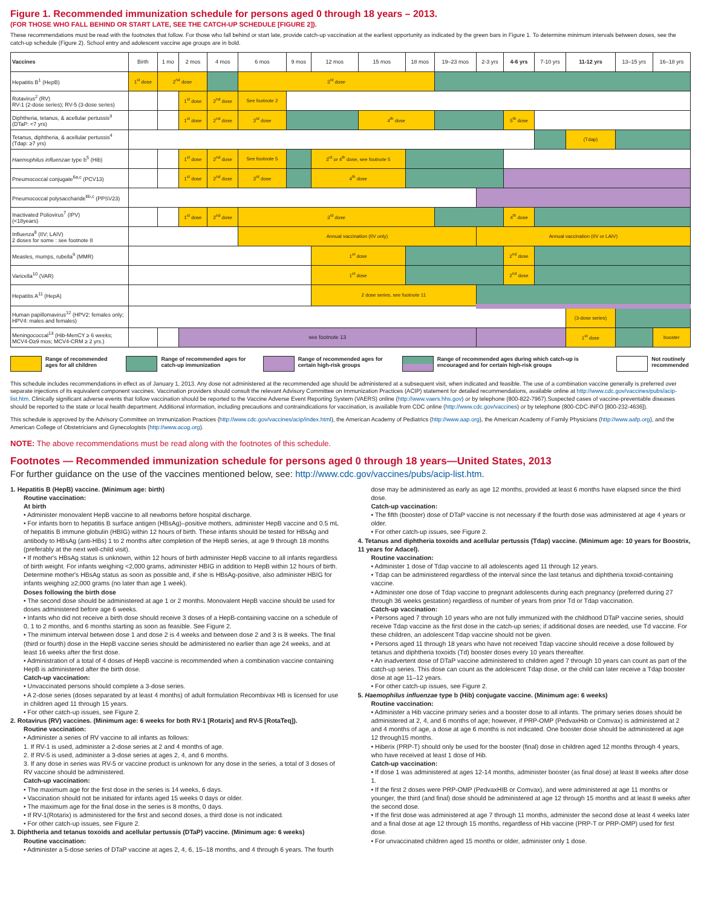Figure 1. Recommended immunization schedule for persons aged 0 through 18 years – 2013.
(FOR THOSE WHO FALL BEHIND OR START LATE, SEE THE CATCH-UP SCHEDULE [FIGURE 2]).
These recommendations must be read with the footnotes that follow. For those who fall behind or start late, provide catch-up vaccination at the earliest opportunity as indicated by the green bars in Figure 1. To determine minimum intervals between doses, see the catch-up schedule (Figure 2). School entry and adolescent vaccine age groups are in bold.
| Vaccines | Birth | 1 mo | 2 mos | 4 mos | 6 mos | 9 mos | 12 mos | 15 mos | 18 mos | 19–23 mos | 2-3 yrs | 4-6 yrs | 7-10 yrs | 11-12 yrs | 13–15 yrs | 16–18 yrs |
| --- | --- | --- | --- | --- | --- | --- | --- | --- | --- | --- | --- | --- | --- | --- | --- | --- |
| Hepatitis B<sup>1</sup> (HepB) | 1<sup>st</sup> dose | 2<sup>nd</sup> dose | | | 3<sup>rd</sup> dose | | | | | | | | | | | |
| Rotavirus<sup>2</sup> (RV) RV-1 (2-dose series); RV-5 (3-dose series) | | | 1<sup>st</sup> dose | 2<sup>nd</sup> dose | See footnote 2 | | | | | | | | | | | |
| Diphtheria, tetanus, & acellular pertussis<sup>3</sup> (DTaP: <7 yrs) | | | 1<sup>st</sup> dose | 2<sup>nd</sup> dose | 3<sup>rd</sup> dose | | | 4<sup>th</sup> dose | | | | 5<sup>th</sup> dose | | | | |
| Tetanus, diphtheria, & acellular pertussis<sup>4</sup> (Tdap: ≥7 yrs) | | | | | | | | | | | | | | (Tdap) | | |
| Haemophilus influenzae type b<sup>5</sup> (Hib) | | | 1<sup>st</sup> dose | 2<sup>nd</sup> dose | See footnote 5 | | 3<sup>rd</sup> or 4<sup>th</sup> dose, see footnote 5 | | | | | | | | | |
| Pneumococcal conjugate<sup>6a,c</sup> (PCV13) | | | 1<sup>st</sup> dose | 2<sup>nd</sup> dose | 3<sup>rd</sup> dose | | 4<sup>th</sup> dose | | | | | | | | | |
| Pneumococcal polysaccharide<sup>6b,c</sup> (PPSV23) | | | | | | | | | | | | | | | | |
| Inactivated Poliovirus<sup>7</sup> (IPV) (<18years) | | | 1<sup>st</sup> dose | 2<sup>nd</sup> dose | 3<sup>rd</sup> dose | | | | | | | 4<sup>th</sup> dose | | | | |
| Influenza<sup>8</sup> (IIV; LAIV) 2 doses for some : see footnote 8 | | | | | Annual vaccination (IIV only) | | | | | | Annual vaccination (IIV or LAIV) | | | | | |
| Measles, mumps, rubella<sup>9</sup> (MMR) | | | | | | | 1<sup>st</sup> dose | | | | | 2<sup>nd</sup> dose | | | | |
| Varicella<sup>10</sup> (VAR) | | | | | | | 1<sup>st</sup> dose | | | | | 2<sup>nd</sup> dose | | | | |
| Hepatitis A<sup>11</sup> (HepA) | | | | | | | 2 dose series, see footnote 11 | | | | | | | | | |
| Human papillomavirus<sup>12</sup> (HPV2: females only; HPV4: males and females) | | | | | | | | | | | | | | (3-dose series) | | |
| Meningococcal<sup>13</sup> (Hib-MenCY ≥ 6 weeks; MCV4-D≥9 mos; MCV4-CRM ≥ 2 yrs.) | | | see footnote 13 | | | | | | | | | | | 1<sup>st</sup> dose | | booster |
Range of recommended ages for all children
Range of recommended ages for catch-up immunization
Range of recommended ages for certain high-risk groups
Range of recommended ages during which catch-up is encouraged and for certain high-risk groups
Not routinely recommended
This schedule includes recommendations in effect as of January 1, 2013. Any dose not administered at the recommended age should be administered at a subsequent visit, when indicated and feasible. The use of a combination vaccine generally is preferred over separate injections of its equivalent component vaccines. Vaccination providers should consult the relevant Advisory Committee on Immunization Practices (ACIP) statement for detailed recommendations, available online at http://www.cdc.gov/vaccines/pubs/acip-list.htm. Clinically significant adverse events that follow vaccination should be reported to the Vaccine Adverse Event Reporting System (VAERS) online (http://www.vaers.hhs.gov) or by telephone (800-822-7967).Suspected cases of vaccine-preventable diseases should be reported to the state or local health department. Additional information, including precautions and contraindications for vaccination, is available from CDC online (http://www.cdc.gov/vaccines) or by telephone (800-CDC-INFO [800-232-4636]).
This schedule is approved by the Advisory Committee on Immunization Practices (http://www.cdc.gov/vaccines/acip/index.html), the American Academy of Pediatrics (http://www.aap.org), the American Academy of Family Physicians (http://www.aafp.org), and the American College of Obstetricians and Gynecologists (http://www.acog.org).
NOTE: The above recommendations must be read along with the footnotes of this schedule.
Footnotes — Recommended immunization schedule for persons aged 0 through 18 years—United States, 2013
For further guidance on the use of the vaccines mentioned below, see: http://www.cdc.gov/vaccines/pubs/acip-list.htm.
1. Hepatitis B (HepB) vaccine. (Minimum age: birth)
Routine vaccination:
At birth
• Administer monovalent HepB vaccine to all newborns before hospital discharge.
• For infants born to hepatitis B surface antigen (HBsAg)–positive mothers, administer HepB vaccine and 0.5 mL of hepatitis B immune globulin (HBIG) within 12 hours of birth. These infants should be tested for HBsAg and antibody to HBsAg (anti-HBs) 1 to 2 months after completion of the HepB series, at age 9 through 18 months (preferably at the next well-child visit).
• If mother's HBsAg status is unknown, within 12 hours of birth administer HepB vaccine to all infants regardless of birth weight. For infants weighing <2,000 grams, administer HBIG in addition to HepB within 12 hours of birth. Determine mother's HBsAg status as soon as possible and, if she is HBsAg-positive, also administer HBIG for infants weighing ≥2,000 grams (no later than age 1 week).
Doses following the birth dose
• The second dose should be administered at age 1 or 2 months. Monovalent HepB vaccine should be used for doses administered before age 6 weeks.
• Infants who did not receive a birth dose should receive 3 doses of a HepB-containing vaccine on a schedule of 0, 1 to 2 months, and 6 months starting as soon as feasible. See Figure 2.
• The minimum interval between dose 1 and dose 2 is 4 weeks and between dose 2 and 3 is 8 weeks. The final (third or fourth) dose in the HepB vaccine series should be administered no earlier than age 24 weeks, and at least 16 weeks after the first dose.
• Administration of a total of 4 doses of HepB vaccine is recommended when a combination vaccine containing HepB is administered after the birth dose.
Catch-up vaccination:
• Unvaccinated persons should complete a 3-dose series.
• A 2-dose series (doses separated by at least 4 months) of adult formulation Recombivax HB is licensed for use in children aged 11 through 15 years.
• For other catch-up issues, see Figure 2.
2. Rotavirus (RV) vaccines. (Minimum age: 6 weeks for both RV-1 [Rotarix] and RV-5 [RotaTeq]).
Routine vaccination:
• Administer a series of RV vaccine to all infants as follows:
1. If RV-1 is used, administer a 2-dose series at 2 and 4 months of age.
2. If RV-5 is used, administer a 3-dose series at ages 2, 4, and 6 months.
3. If any dose in series was RV-5 or vaccine product is unknown for any dose in the series, a total of 3 doses of RV vaccine should be administered.
Catch-up vaccination:
• The maximum age for the first dose in the series is 14 weeks, 6 days.
• Vaccination should not be initiated for infants aged 15 weeks 0 days or older.
• The maximum age for the final dose in the series is 8 months, 0 days.
• If RV-1(Rotarix) is administered for the first and second doses, a third dose is not indicated.
• For other catch-up issues, see Figure 2.
3. Diphtheria and tetanus toxoids and acellular pertussis (DTaP) vaccine. (Minimum age: 6 weeks)
Routine vaccination:
• Administer a 5-dose series of DTaP vaccine at ages 2, 4, 6, 15–18 months, and 4 through 6 years. The fourth dose may be administered as early as age 12 months, provided at least 6 months have elapsed since the third dose.
Catch-up vaccination:
• The fifth (booster) dose of DTaP vaccine is not necessary if the fourth dose was administered at age 4 years or older.
• For other catch-up issues, see Figure 2.
4. Tetanus and diphtheria toxoids and acellular pertussis (Tdap) vaccine. (Minimum age: 10 years for Boostrix, 11 years for Adacel).
Routine vaccination:
• Administer 1 dose of Tdap vaccine to all adolescents aged 11 through 12 years.
• Tdap can be administered regardless of the interval since the last tetanus and diphtheria toxoid-containing vaccine.
• Administer one dose of Tdap vaccine to pregnant adolescents during each pregnancy (preferred during 27 through 36 weeks gestation) regardless of number of years from prior Td or Tdap vaccination.
Catch-up vaccination:
• Persons aged 7 through 10 years who are not fully immunized with the childhood DTaP vaccine series, should receive Tdap vaccine as the first dose in the catch-up series; if additional doses are needed, use Td vaccine. For these children, an adolescent Tdap vaccine should not be given.
• Persons aged 11 through 18 years who have not received Tdap vaccine should receive a dose followed by tetanus and diphtheria toxoids (Td) booster doses every 10 years thereafter.
• An inadvertent dose of DTaP vaccine administered to children aged 7 through 10 years can count as part of the catch-up series. This dose can count as the adolescent Tdap dose, or the child can later receive a Tdap booster dose at age 11–12 years.
• For other catch-up issues, see Figure 2.
5. Haemophilus influenzae type b (Hib) conjugate vaccine. (Minimum age: 6 weeks)
Routine vaccination:
• Administer a Hib vaccine primary series and a booster dose to all infants. The primary series doses should be administered at 2, 4, and 6 months of age; however, if PRP-OMP (PedvaxHib or Comvax) is administered at 2 and 4 months of age, a dose at age 6 months is not indicated. One booster dose should be administered at age 12 through15 months.
• Hiberix (PRP-T) should only be used for the booster (final) dose in children aged 12 months through 4 years, who have received at least 1 dose of Hib.
Catch-up vaccination:
• If dose 1 was administered at ages 12-14 months, administer booster (as final dose) at least 8 weeks after dose 1.
• If the first 2 doses were PRP-OMP (PedvaxHIB or Comvax), and were administered at age 11 months or younger, the third (and final) dose should be administered at age 12 through 15 months and at least 8 weeks after the second dose.
• If the first dose was administered at age 7 through 11 months, administer the second dose at least 4 weeks later and a final dose at age 12 through 15 months, regardless of Hib vaccine (PRP-T or PRP-OMP) used for first dose.
• For unvaccinated children aged 15 months or older, administer only 1 dose.